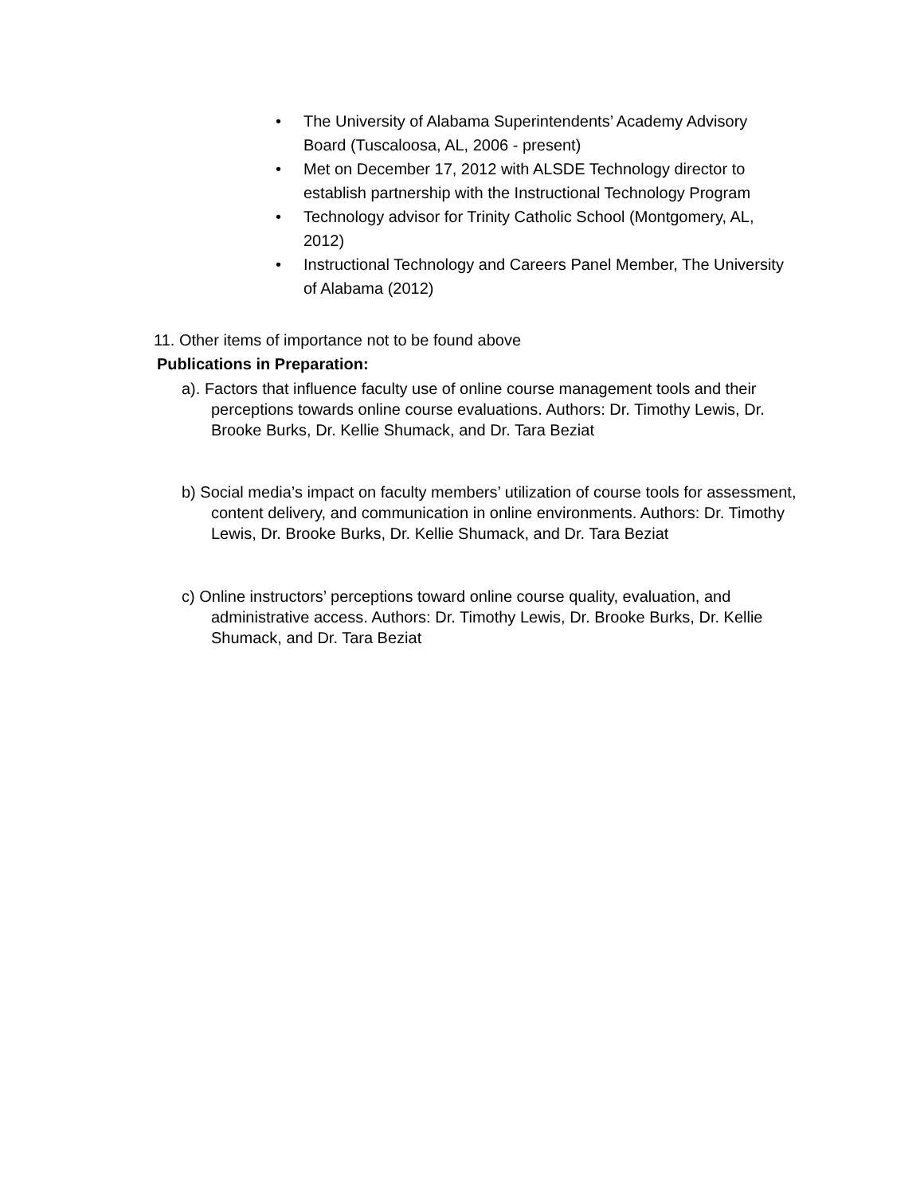• The University of Alabama Superintendents’ Academy Advisory Board (Tuscaloosa, AL, 2006 - present)
• Met on December 17, 2012 with ALSDE Technology director to establish partnership with the Instructional Technology Program
• Technology advisor for Trinity Catholic School (Montgomery, AL, 2012)
• Instructional Technology and Careers Panel Member, The University of Alabama (2012)
11. Other items of importance not to be found above
Publications in Preparation:
a). Factors that influence faculty use of online course management tools and their perceptions towards online course evaluations. Authors: Dr. Timothy Lewis, Dr. Brooke Burks, Dr. Kellie Shumack, and Dr. Tara Beziat
b) Social media’s impact on faculty members’ utilization of course tools for assessment, content delivery, and communication in online environments. Authors: Dr. Timothy Lewis, Dr. Brooke Burks, Dr. Kellie Shumack, and Dr. Tara Beziat
c) Online instructors’ perceptions toward online course quality, evaluation, and administrative access. Authors: Dr. Timothy Lewis, Dr. Brooke Burks, Dr. Kellie Shumack, and Dr. Tara Beziat